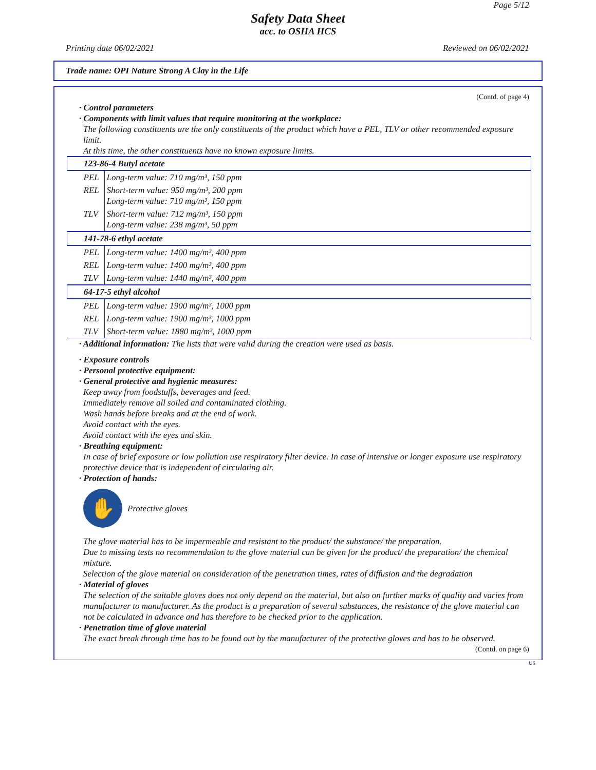Page 5/12
Safety Data Sheet
acc. to OSHA HCS
Printing date 06/02/2021 Reviewed on 06/02/2021
Trade name: OPI Nature Strong A Clay in the Life
(Contd. of page 4)
· Control parameters
· Components with limit values that require monitoring at the workplace:
The following constituents are the only constituents of the product which have a PEL, TLV or other recommended exposure limit.
At this time, the other constituents have no known exposure limits.
| 123-86-4 Butyl acetate | |
| PEL | Long-term value: 710 mg/m³, 150 ppm |
| REL | Short-term value: 950 mg/m³, 200 ppm Long-term value: 710 mg/m³, 150 ppm |
| TLV | Short-term value: 712 mg/m³, 150 ppm Long-term value: 238 mg/m³, 50 ppm |
| 141-78-6 ethyl acetate | |
| PEL | Long-term value: 1400 mg/m³, 400 ppm |
| REL | Long-term value: 1400 mg/m³, 400 ppm |
| TLV | Long-term value: 1440 mg/m³, 400 ppm |
| 64-17-5 ethyl alcohol | |
| PEL | Long-term value: 1900 mg/m³, 1000 ppm |
| REL | Long-term value: 1900 mg/m³, 1000 ppm |
| TLV | Short-term value: 1880 mg/m³, 1000 ppm |
· Additional information: The lists that were valid during the creation were used as basis.
· Exposure controls
· Personal protective equipment:
· General protective and hygienic measures:
Keep away from foodstuffs, beverages and feed.
Immediately remove all soiled and contaminated clothing.
Wash hands before breaks and at the end of work.
Avoid contact with the eyes.
Avoid contact with the eyes and skin.
· Breathing equipment:
In case of brief exposure or low pollution use respiratory filter device. In case of intensive or longer exposure use respiratory protective device that is independent of circulating air.
· Protection of hands:
✋
Protective gloves
The glove material has to be impermeable and resistant to the product/ the substance/ the preparation.
Due to missing tests no recommendation to the glove material can be given for the product/ the preparation/ the chemical mixture.
Selection of the glove material on consideration of the penetration times, rates of diffusion and the degradation
· Material of gloves
The selection of the suitable gloves does not only depend on the material, but also on further marks of quality and varies from manufacturer to manufacturer. As the product is a preparation of several substances, the resistance of the glove material can not be calculated in advance and has therefore to be checked prior to the application.
· Penetration time of glove material
The exact break through time has to be found out by the manufacturer of the protective gloves and has to be observed.
(Contd. on page 6)
US